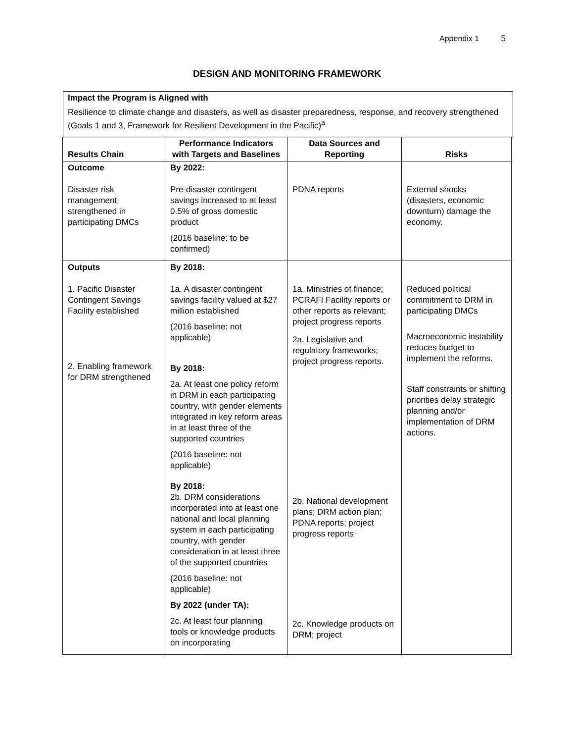Appendix 1 5
DESIGN AND MONITORING FRAMEWORK
Impact the Program is Aligned with
Resilience to climate change and disasters, as well as disaster preparedness, response, and recovery strengthened (Goals 1 and 3, Framework for Resilient Development in the Pacific)<sup>a</sup>
| Results Chain | Performance Indicators with Targets and Baselines | Data Sources and Reporting | Risks |
| --- | --- | --- | --- |
| Outcome Disaster risk management strengthened in participating DMCs | By 2022: Pre-disaster contingent savings increased to at least 0.5% of gross domestic product (2016 baseline: to be confirmed) | PDNA reports | External shocks (disasters, economic downturn) damage the economy. |
| Outputs 1. Pacific Disaster Contingent Savings Facility established 2. Enabling framework for DRM strengthened | By 2018: 1a. A disaster contingent savings facility valued at $27 million established (2016 baseline: not applicable) By 2018: 2a. At least one policy reform in DRM in each participating country, with gender elements integrated in key reform areas in at least three of the supported countries (2016 baseline: not applicable) By 2018: 2b. DRM considerations incorporated into at least one national and local planning system in each participating country, with gender consideration in at least three of the supported countries (2016 baseline: not applicable) By 2022 (under TA): 2c. At least four planning tools or knowledge products on incorporating | 1a. Ministries of finance; PCRAFI Facility reports or other reports as relevant; project progress reports 2a. Legislative and regulatory frameworks; project progress reports. 2b. National development plans; DRM action plan; PDNA reports; project progress reports 2c. Knowledge products on DRM; project | Reduced political commitment to DRM in participating DMCs Macroeconomic instability reduces budget to implement the reforms. Staff constraints or shifting priorities delay strategic planning and/or implementation of DRM actions. |